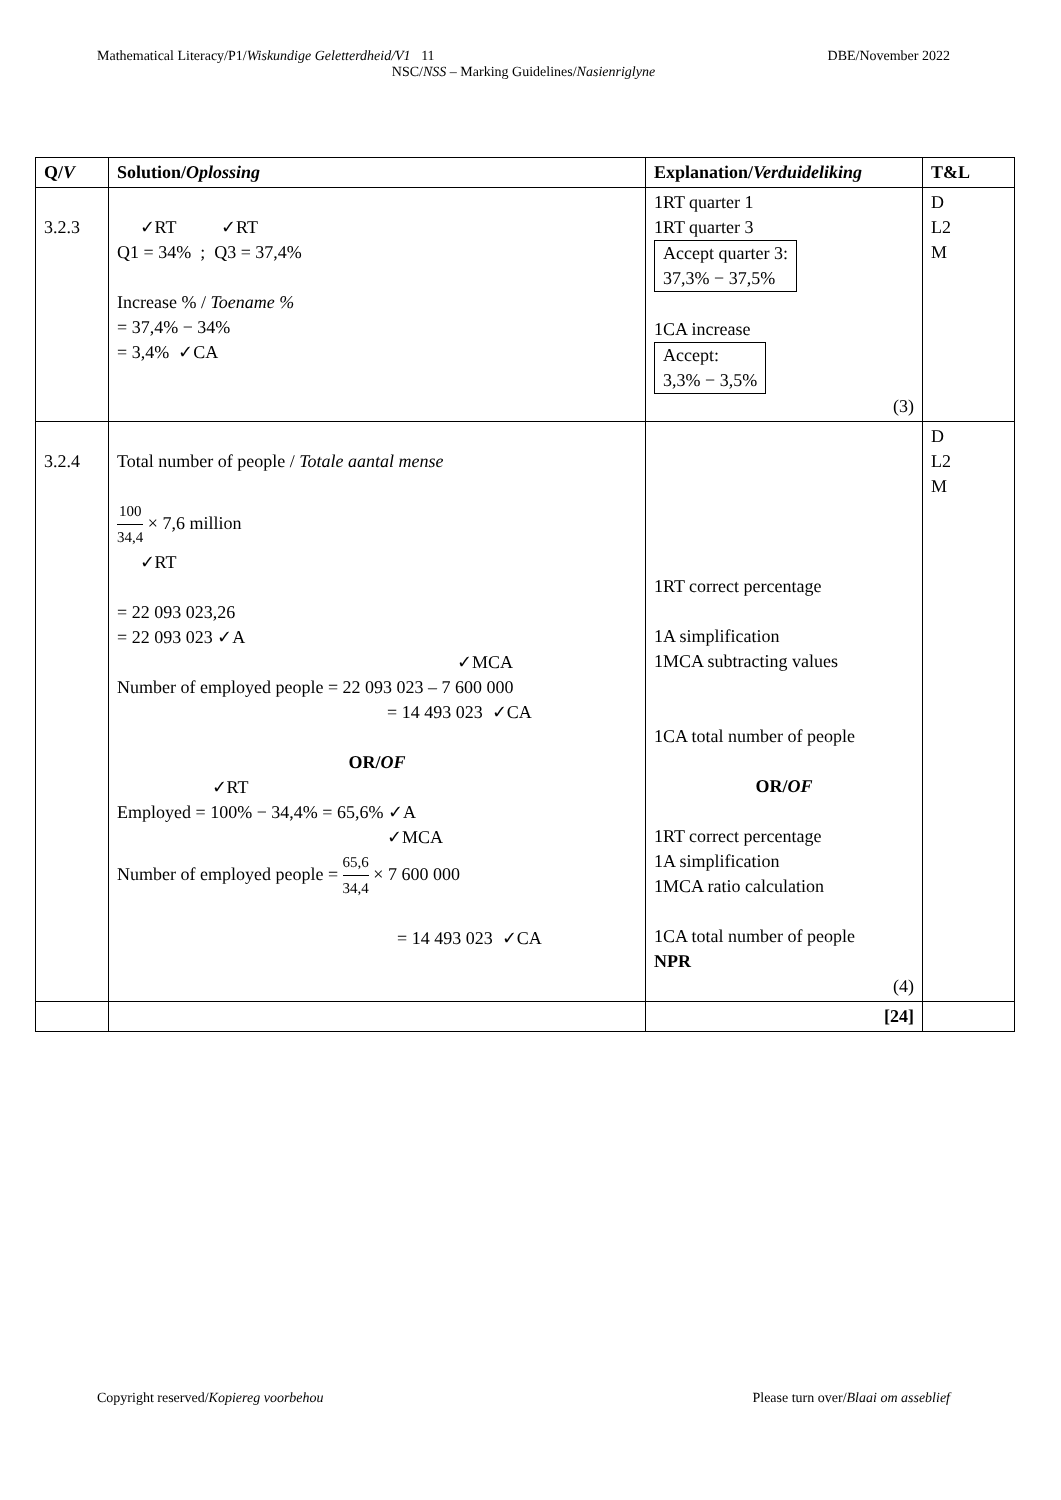Mathematical Literacy/P1/Wiskundige Geletterdheid/V1 11 DBE/November 2022
NSC/NSS – Marking Guidelines/Nasienriglyne
| Q/ V | Solution/ Oplossing | Explanation/ Verduideliking | T&L |
| --- | --- | --- | --- |
| 3.2.3 | ✓RT ✓RT Q1 = 34% ; Q3 = 37,4% Increase % / Toename % = 37,4% − 34% = 3,4% ✓CA | 1RT quarter 1 1RT quarter 3 Accept quarter 3: 37,3% − 37,5% 1CA increase Accept: 3,3% − 3,5% (3) | D L2 M |
| 3.2.4 | Total number of people / Totale aantal mense 100 34,4 × 7,6 million ✓RT = 22 093 023,26 = 22 093 023 ✓A ✓MCA Number of employed people = 22 093 023 – 7 600 000 = 14 493 023 ✓CA OR/ OF ✓RT Employed = 100% − 34,4% = 65,6% ✓A ✓MCA Number of employed people = 65,6 34,4 × 7 600 000 = 14 493 023 ✓CA | 1RT correct percentage 1A simplification 1MCA subtracting values 1CA total number of people OR/ OF 1RT correct percentage 1A simplification 1MCA ratio calculation 1CA total number of people NPR (4) | D L2 M |
| | | [24] | |
Copyright reserved/Kopiereg voorbehou Please turn over/Blaai om asseblief